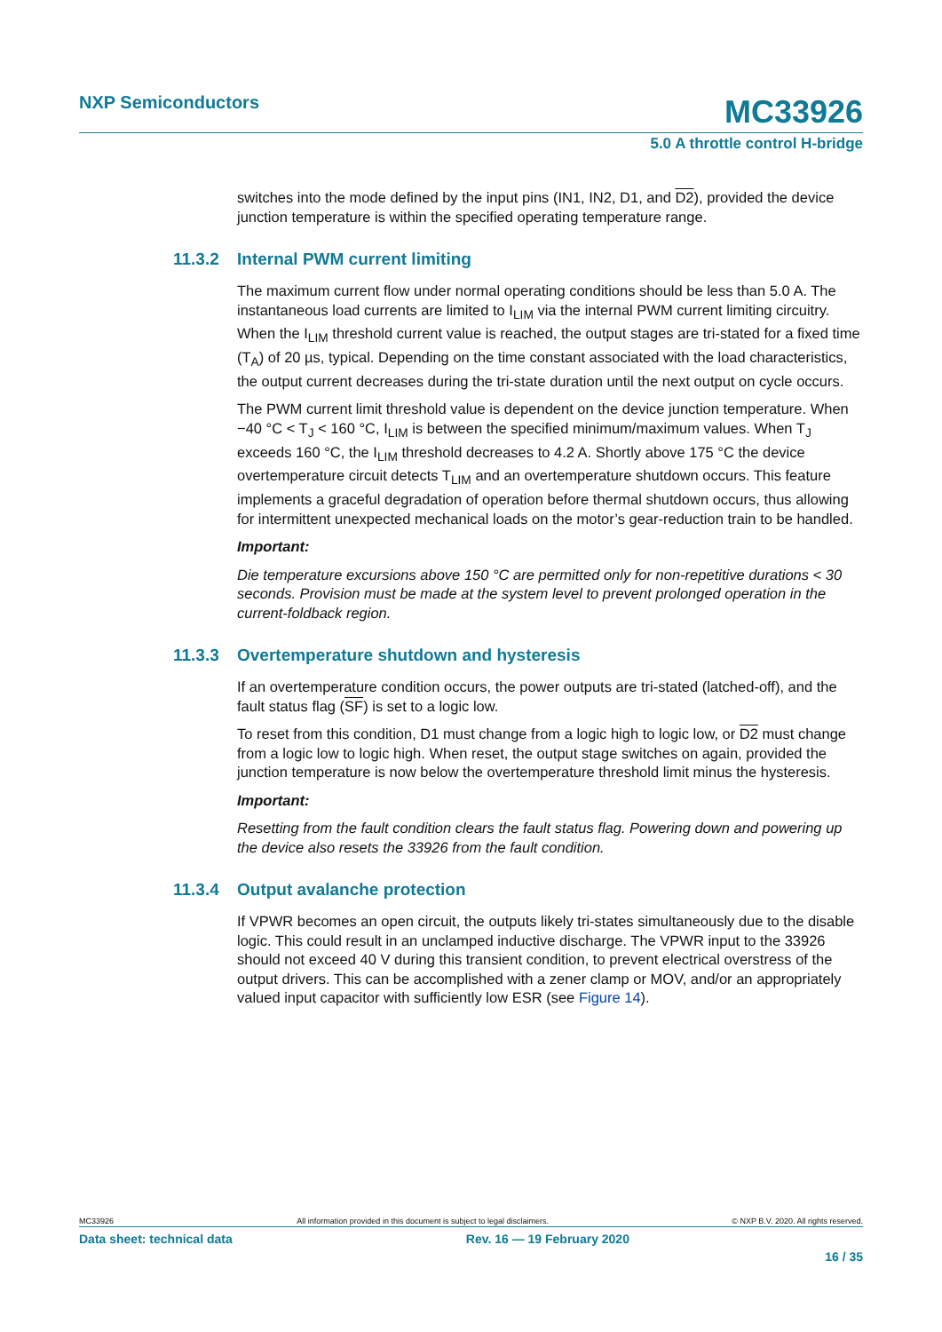NXP Semiconductors
MC33926
5.0 A throttle control H-bridge
switches into the mode defined by the input pins (IN1, IN2, D1, and D2), provided the device junction temperature is within the specified operating temperature range.
11.3.2 Internal PWM current limiting
The maximum current flow under normal operating conditions should be less than 5.0 A. The instantaneous load currents are limited to I<sub>LIM</sub> via the internal PWM current limiting circuitry. When the I<sub>LIM</sub> threshold current value is reached, the output stages are tri-stated for a fixed time (T<sub>A</sub>) of 20 µs, typical. Depending on the time constant associated with the load characteristics, the output current decreases during the tri-state duration until the next output on cycle occurs.
The PWM current limit threshold value is dependent on the device junction temperature. When −40 °C < T<sub>J</sub> < 160 °C, I<sub>LIM</sub> is between the specified minimum/maximum values. When T<sub>J</sub> exceeds 160 °C, the I<sub>LIM</sub> threshold decreases to 4.2 A. Shortly above 175 °C the device overtemperature circuit detects T<sub>LIM</sub> and an overtemperature shutdown occurs. This feature implements a graceful degradation of operation before thermal shutdown occurs, thus allowing for intermittent unexpected mechanical loads on the motor’s gear-reduction train to be handled.
Important:
Die temperature excursions above 150 °C are permitted only for non-repetitive durations < 30 seconds. Provision must be made at the system level to prevent prolonged operation in the current-foldback region.
11.3.3 Overtemperature shutdown and hysteresis
If an overtemperature condition occurs, the power outputs are tri-stated (latched-off), and the fault status flag (SF) is set to a logic low.
To reset from this condition, D1 must change from a logic high to logic low, or D2 must change from a logic low to logic high. When reset, the output stage switches on again, provided the junction temperature is now below the overtemperature threshold limit minus the hysteresis.
Important:
Resetting from the fault condition clears the fault status flag. Powering down and powering up the device also resets the 33926 from the fault condition.
11.3.4 Output avalanche protection
If VPWR becomes an open circuit, the outputs likely tri-states simultaneously due to the disable logic. This could result in an unclamped inductive discharge. The VPWR input to the 33926 should not exceed 40 V during this transient condition, to prevent electrical overstress of the output drivers. This can be accomplished with a zener clamp or MOV, and/or an appropriately valued input capacitor with sufficiently low ESR (see Figure 14).
MC33926 All information provided in this document is subject to legal disclaimers. © NXP B.V. 2020. All rights reserved.
Data sheet: technical data Rev. 16 — 19 February 2020
16 / 35